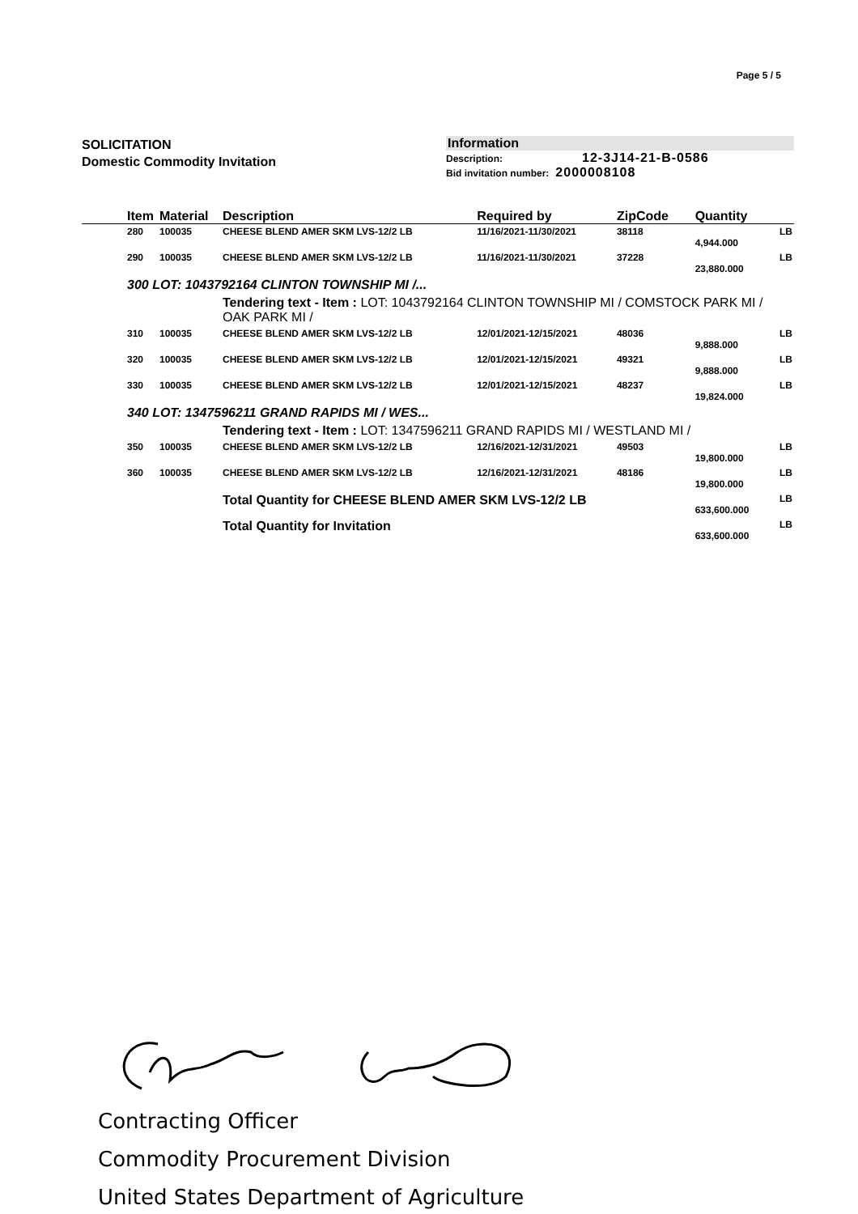Page 5 / 5
SOLICITATION
Domestic Commodity Invitation
Information
Description: 12-3J14-21-B-0586
Bid invitation number: 2000008108
| | Item | Material | Description | Required by | ZipCode | Quantity | |
| --- | --- | --- | --- | --- | --- | --- | --- |
| | 280 | 100035 | CHEESE BLEND AMER SKM LVS-12/2 LB | 11/16/2021-11/30/2021 | 38118 | 4,944.000 | LB |
| | 290 | 100035 | CHEESE BLEND AMER SKM LVS-12/2 LB | 11/16/2021-11/30/2021 | 37228 | 23,880.000 | LB |
| | 300 LOT: 1043792164 CLINTON TOWNSHIP MI /... | | | | | | |
| | | | Tendering text - Item : LOT: 1043792164 CLINTON TOWNSHIP MI / COMSTOCK PARK MI / OAK PARK MI / | | | | |
| | 310 | 100035 | CHEESE BLEND AMER SKM LVS-12/2 LB | 12/01/2021-12/15/2021 | 48036 | 9,888.000 | LB |
| | 320 | 100035 | CHEESE BLEND AMER SKM LVS-12/2 LB | 12/01/2021-12/15/2021 | 49321 | 9,888.000 | LB |
| | 330 | 100035 | CHEESE BLEND AMER SKM LVS-12/2 LB | 12/01/2021-12/15/2021 | 48237 | 19,824.000 | LB |
| | 340 LOT: 1347596211 GRAND RAPIDS MI / WES... | | | | | | |
| | | | Tendering text - Item : LOT: 1347596211 GRAND RAPIDS MI / WESTLAND MI / | | | | |
| | 350 | 100035 | CHEESE BLEND AMER SKM LVS-12/2 LB | 12/16/2021-12/31/2021 | 49503 | 19,800.000 | LB |
| | 360 | 100035 | CHEESE BLEND AMER SKM LVS-12/2 LB | 12/16/2021-12/31/2021 | 48186 | 19,800.000 | LB |
| | | | Total Quantity for CHEESE BLEND AMER SKM LVS-12/2 LB | | | 633,600.000 | LB |
| | | | Total Quantity for Invitation | | | 633,600.000 | LB |
Contracting Officer
Commodity Procurement Division
United States Department of Agriculture